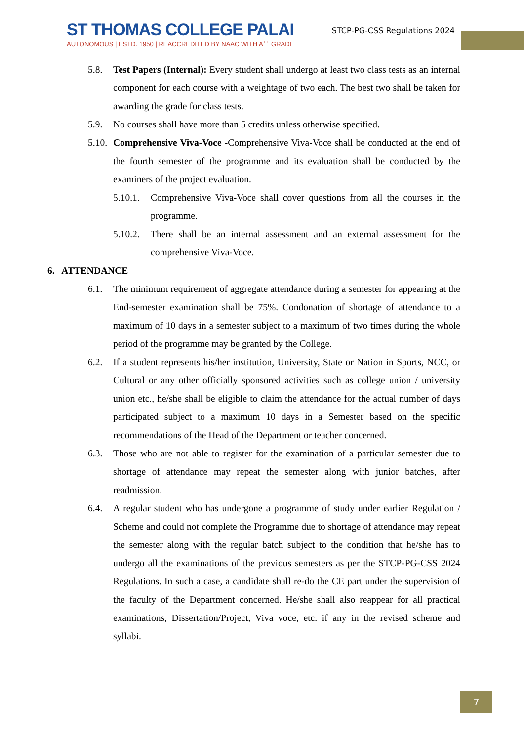ST THOMAS COLLEGE PALAI
AUTONOMOUS | ESTD. 1950 | REACCREDITED BY NAAC WITH A<sup>++</sup> GRADE
STCP-PG-CSS Regulations 2024
5.8. Test Papers (Internal): Every student shall undergo at least two class tests as an internal component for each course with a weightage of two each. The best two shall be taken for awarding the grade for class tests.
5.9. No courses shall have more than 5 credits unless otherwise specified.
5.10. Comprehensive Viva-Voce -Comprehensive Viva-Voce shall be conducted at the end of the fourth semester of the programme and its evaluation shall be conducted by the examiners of the project evaluation.
5.10.1. Comprehensive Viva-Voce shall cover questions from all the courses in the programme.
5.10.2. There shall be an internal assessment and an external assessment for the comprehensive Viva-Voce.
6. ATTENDANCE
6.1. The minimum requirement of aggregate attendance during a semester for appearing at the End-semester examination shall be 75%. Condonation of shortage of attendance to a maximum of 10 days in a semester subject to a maximum of two times during the whole period of the programme may be granted by the College.
6.2. If a student represents his/her institution, University, State or Nation in Sports, NCC, or Cultural or any other officially sponsored activities such as college union / university union etc., he/she shall be eligible to claim the attendance for the actual number of days participated subject to a maximum 10 days in a Semester based on the specific recommendations of the Head of the Department or teacher concerned.
6.3. Those who are not able to register for the examination of a particular semester due to shortage of attendance may repeat the semester along with junior batches, after readmission.
6.4. A regular student who has undergone a programme of study under earlier Regulation / Scheme and could not complete the Programme due to shortage of attendance may repeat the semester along with the regular batch subject to the condition that he/she has to undergo all the examinations of the previous semesters as per the STCP-PG-CSS 2024 Regulations. In such a case, a candidate shall re-do the CE part under the supervision of the faculty of the Department concerned. He/she shall also reappear for all practical examinations, Dissertation/Project, Viva voce, etc. if any in the revised scheme and syllabi.
7